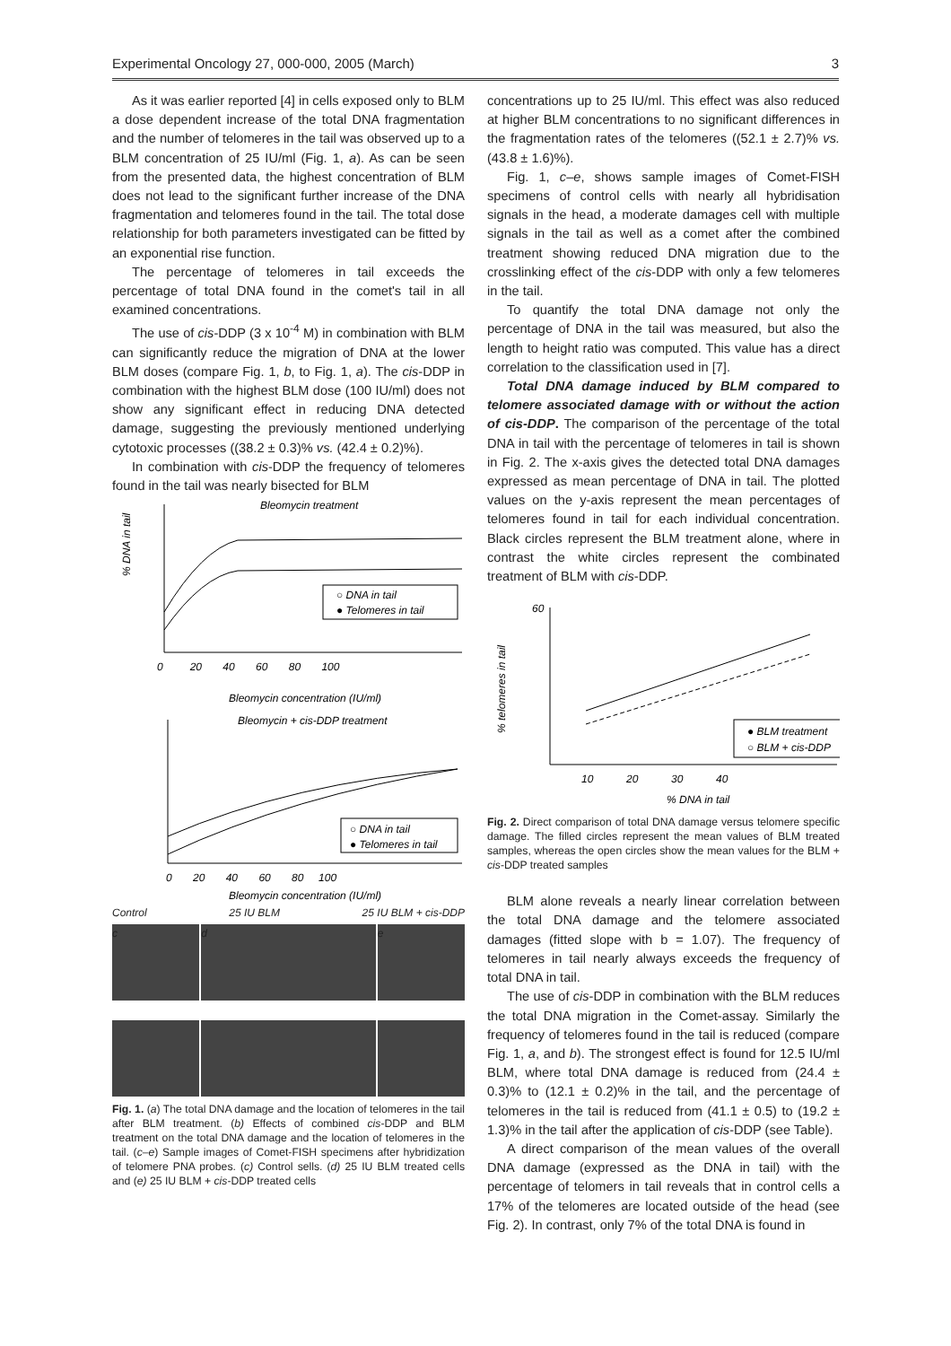Experimental Oncology 27, 000-000, 2005 (March) 3
As it was earlier reported [4] in cells exposed only to BLM a dose dependent increase of the total DNA fragmentation and the number of telomeres in the tail was observed up to a BLM concentration of 25 IU/ml (Fig. 1, a). As can be seen from the presented data, the highest concentration of BLM does not lead to the significant further increase of the DNA fragmentation and telomeres found in the tail. The total dose relationship for both parameters investigated can be fitted by an exponential rise function.
The percentage of telomeres in tail exceeds the percentage of total DNA found in the comet's tail in all examined concentrations.
The use of cis-DDP (3 x 10<sup>-4</sup> M) in combination with BLM can significantly reduce the migration of DNA at the lower BLM doses (compare Fig. 1, b, to Fig. 1, a). The cis-DDP in combination with the highest BLM dose (100 IU/ml) does not show any significant effect in reducing DNA detected damage, suggesting the previously mentioned underlying cytotoxic processes ((38.2 ± 0.3)% vs. (42.4 ± 0.2)%).
In combination with cis-DDP the frequency of telomeres found in the tail was nearly bisected for BLM
% DNA in tail
Bleomycin treatment
○ DNA in tail
● Telomeres in tail
Bleomycin concentration (IU/ml)
0 20 40 60 80 100
Bleomycin + cis-DDP treatment
○ DNA in tail
● Telomeres in tail
0 20 40 60 80 100
Bleomycin concentration (IU/ml)
Control 25 IU BLM 25 IU BLM + cis-DDP
c d e
Fig. 1. (a) The total DNA damage and the location of telomeres in the tail after BLM treatment. (b) Effects of combined cis-DDP and BLM treatment on the total DNA damage and the location of telomeres in the tail. (c–e) Sample images of Comet-FISH specimens after hybridization of telomere PNA probes. (c) Control sells. (d) 25 IU BLM treated cells and (e) 25 IU BLM + cis-DDP treated cells
concentrations up to 25 IU/ml. This effect was also reduced at higher BLM concentrations to no significant differences in the fragmentation rates of the telomeres ((52.1 ± 2.7)% vs. (43.8 ± 1.6)%).
Fig. 1, c–e, shows sample images of Comet-FISH specimens of control cells with nearly all hybridisation signals in the head, a moderate damages cell with multiple signals in the tail as well as a comet after the combined treatment showing reduced DNA migration due to the crosslinking effect of the cis-DDP with only a few telomeres in the tail.
To quantify the total DNA damage not only the percentage of DNA in the tail was measured, but also the length to height ratio was computed. This value has a direct correlation to the classification used in [7].
Total DNA damage induced by BLM compared to telomere associated damage with or without the action of cis-DDP. The comparison of the percentage of the total DNA in tail with the percentage of telomeres in tail is shown in Fig. 2. The x-axis gives the detected total DNA damages expressed as mean percentage of DNA in tail. The plotted values on the y-axis represent the mean percentages of telomeres found in tail for each individual concentration. Black circles represent the BLM treatment alone, where in contrast the white circles represent the combinated treatment of BLM with cis-DDP.
60
% telomeres in tail
● BLM treatment
○ BLM + cis-DDP
10 20 30 40
% DNA in tail
Fig. 2. Direct comparison of total DNA damage versus telomere specific damage. The filled circles represent the mean values of BLM treated samples, whereas the open circles show the mean values for the BLM + cis-DDP treated samples
BLM alone reveals a nearly linear correlation between the total DNA damage and the telomere associated damages (fitted slope with b = 1.07). The frequency of telomeres in tail nearly always exceeds the frequency of total DNA in tail.
The use of cis-DDP in combination with the BLM reduces the total DNA migration in the Comet-assay. Similarly the frequency of telomeres found in the tail is reduced (compare Fig. 1, a, and b). The strongest effect is found for 12.5 IU/ml BLM, where total DNA damage is reduced from (24.4 ± 0.3)% to (12.1 ± 0.2)% in the tail, and the percentage of telomeres in the tail is reduced from (41.1 ± 0.5) to (19.2 ± 1.3)% in the tail after the application of cis-DDP (see Table).
A direct comparison of the mean values of the overall DNA damage (expressed as the DNA in tail) with the percentage of telomers in tail reveals that in control cells a 17% of the telomeres are located outside of the head (see Fig. 2). In contrast, only 7% of the total DNA is found in